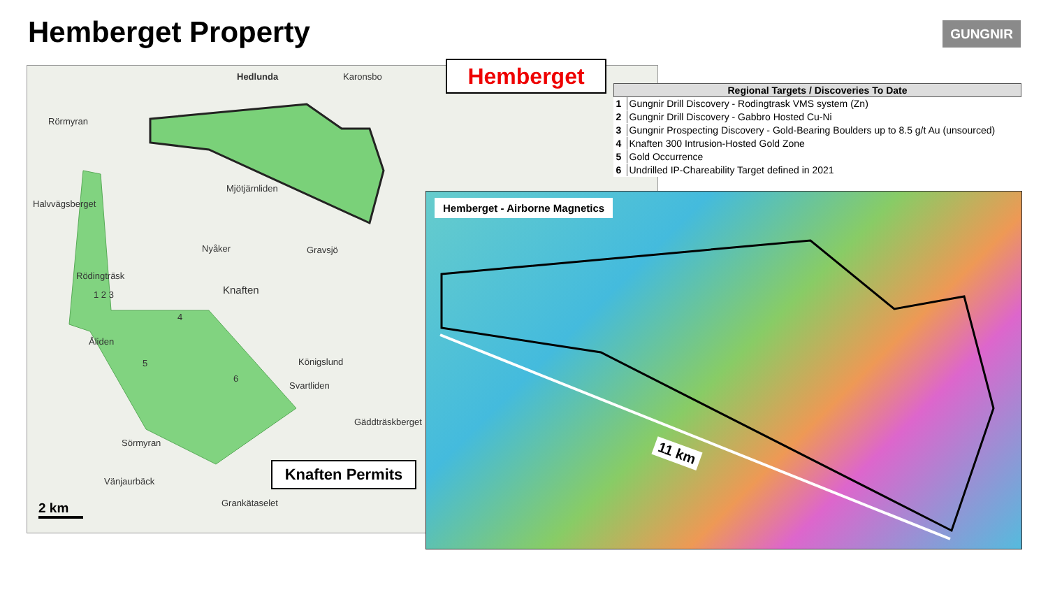Hemberget Property GUNGNIR
Hedlunda Karonsbo
Rörmyran
Mjötjärnliden
Halvvägsberget
Nyåker Gravsjö
Rödingträsk
Knaften 1 2 3
4
Åliden
5 Königslund
6
Svartliden
Gäddträskberget
Sörmyran
Vänjaurbäck
Grankätaselet
Hemberget
Knaften Permits
2 km
| Regional Targets / Discoveries To Date | |
| --- | --- |
| 1 | Gungnir Drill Discovery - Rodingtrask VMS system (Zn) |
| 2 | Gungnir Drill Discovery - Gabbro Hosted Cu-Ni |
| 3 | Gungnir Prospecting Discovery - Gold-Bearing Boulders up to 8.5 g/t Au (unsourced) |
| 4 | Knaften 300 Intrusion-Hosted Gold Zone |
| 5 | Gold Occurrence |
| 6 | Undrilled IP-Chareability Target defined in 2021 |
Hemberget - Airborne Magnetics
11 km